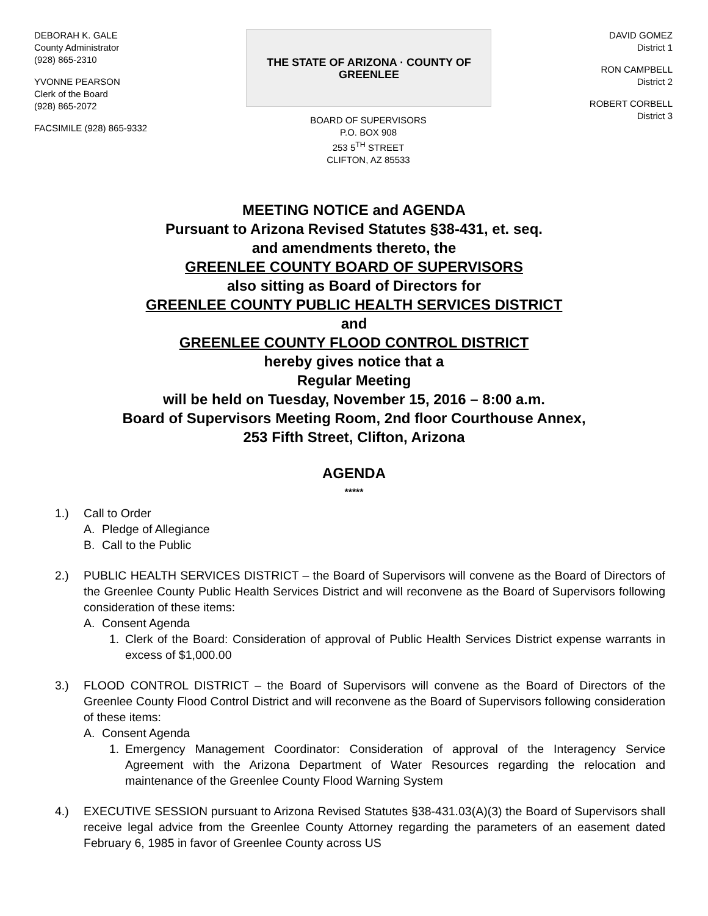DEBORAH K. GALE
County Administrator
(928) 865-2310
YVONNE PEARSON
Clerk of the Board
(928) 865-2072
FACSIMILE (928) 865-9332
THE STATE OF ARIZONA · COUNTY OF GREENLEE
BOARD OF SUPERVISORS
P.O. BOX 908
253 5<sup>TH</sup> STREET
CLIFTON, AZ 85533
DAVID GOMEZ
District 1
RON CAMPBELL
District 2
ROBERT CORBELL
District 3
MEETING NOTICE and AGENDA
Pursuant to Arizona Revised Statutes §38-431, et. seq.
and amendments thereto, the
GREENLEE COUNTY BOARD OF SUPERVISORS
also sitting as Board of Directors for
GREENLEE COUNTY PUBLIC HEALTH SERVICES DISTRICT
and
GREENLEE COUNTY FLOOD CONTROL DISTRICT
hereby gives notice that a
Regular Meeting
will be held on Tuesday, November 15, 2016 – 8:00 a.m.
Board of Supervisors Meeting Room, 2nd floor Courthouse Annex,
253 Fifth Street, Clifton, Arizona
AGENDA
*****
1.) Call to Order
A. Pledge of Allegiance
B. Call to the Public
2.) PUBLIC HEALTH SERVICES DISTRICT – the Board of Supervisors will convene as the Board of Directors of the Greenlee County Public Health Services District and will reconvene as the Board of Supervisors following consideration of these items:
A. Consent Agenda
1. Clerk of the Board: Consideration of approval of Public Health Services District expense warrants in excess of $1,000.00
3.) FLOOD CONTROL DISTRICT – the Board of Supervisors will convene as the Board of Directors of the Greenlee County Flood Control District and will reconvene as the Board of Supervisors following consideration of these items:
A. Consent Agenda
1. Emergency Management Coordinator: Consideration of approval of the Interagency Service Agreement with the Arizona Department of Water Resources regarding the relocation and maintenance of the Greenlee County Flood Warning System
4.) EXECUTIVE SESSION pursuant to Arizona Revised Statutes §38-431.03(A)(3) the Board of Supervisors shall receive legal advice from the Greenlee County Attorney regarding the parameters of an easement dated February 6, 1985 in favor of Greenlee County across US